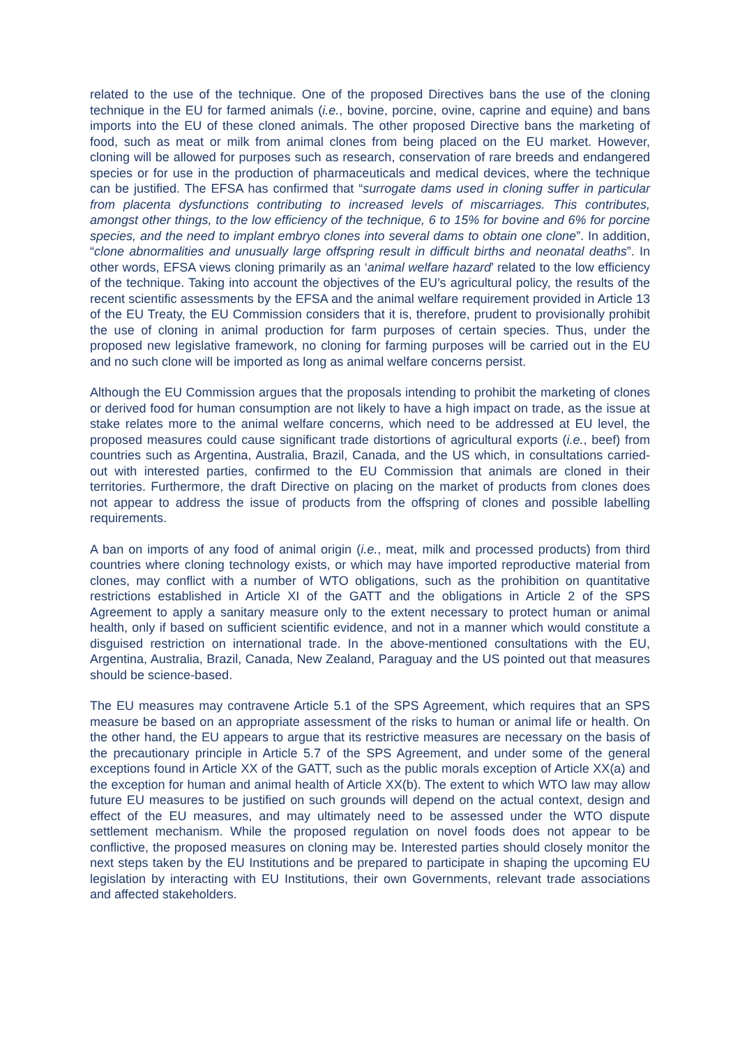related to the use of the technique. One of the proposed Directives bans the use of the cloning technique in the EU for farmed animals (i.e., bovine, porcine, ovine, caprine and equine) and bans imports into the EU of these cloned animals. The other proposed Directive bans the marketing of food, such as meat or milk from animal clones from being placed on the EU market. However, cloning will be allowed for purposes such as research, conservation of rare breeds and endangered species or for use in the production of pharmaceuticals and medical devices, where the technique can be justified. The EFSA has confirmed that “surrogate dams used in cloning suffer in particular from placenta dysfunctions contributing to increased levels of miscarriages. This contributes, amongst other things, to the low efficiency of the technique, 6 to 15% for bovine and 6% for porcine species, and the need to implant embryo clones into several dams to obtain one clone”. In addition, “clone abnormalities and unusually large offspring result in difficult births and neonatal deaths”. In other words, EFSA views cloning primarily as an ‘animal welfare hazard’ related to the low efficiency of the technique. Taking into account the objectives of the EU’s agricultural policy, the results of the recent scientific assessments by the EFSA and the animal welfare requirement provided in Article 13 of the EU Treaty, the EU Commission considers that it is, therefore, prudent to provisionally prohibit the use of cloning in animal production for farm purposes of certain species. Thus, under the proposed new legislative framework, no cloning for farming purposes will be carried out in the EU and no such clone will be imported as long as animal welfare concerns persist.
Although the EU Commission argues that the proposals intending to prohibit the marketing of clones or derived food for human consumption are not likely to have a high impact on trade, as the issue at stake relates more to the animal welfare concerns, which need to be addressed at EU level, the proposed measures could cause significant trade distortions of agricultural exports (i.e., beef) from countries such as Argentina, Australia, Brazil, Canada, and the US which, in consultations carried-out with interested parties, confirmed to the EU Commission that animals are cloned in their territories. Furthermore, the draft Directive on placing on the market of products from clones does not appear to address the issue of products from the offspring of clones and possible labelling requirements.
A ban on imports of any food of animal origin (i.e., meat, milk and processed products) from third countries where cloning technology exists, or which may have imported reproductive material from clones, may conflict with a number of WTO obligations, such as the prohibition on quantitative restrictions established in Article XI of the GATT and the obligations in Article 2 of the SPS Agreement to apply a sanitary measure only to the extent necessary to protect human or animal health, only if based on sufficient scientific evidence, and not in a manner which would constitute a disguised restriction on international trade. In the above-mentioned consultations with the EU, Argentina, Australia, Brazil, Canada, New Zealand, Paraguay and the US pointed out that measures should be science-based.
The EU measures may contravene Article 5.1 of the SPS Agreement, which requires that an SPS measure be based on an appropriate assessment of the risks to human or animal life or health. On the other hand, the EU appears to argue that its restrictive measures are necessary on the basis of the precautionary principle in Article 5.7 of the SPS Agreement, and under some of the general exceptions found in Article XX of the GATT, such as the public morals exception of Article XX(a) and the exception for human and animal health of Article XX(b). The extent to which WTO law may allow future EU measures to be justified on such grounds will depend on the actual context, design and effect of the EU measures, and may ultimately need to be assessed under the WTO dispute settlement mechanism. While the proposed regulation on novel foods does not appear to be conflictive, the proposed measures on cloning may be. Interested parties should closely monitor the next steps taken by the EU Institutions and be prepared to participate in shaping the upcoming EU legislation by interacting with EU Institutions, their own Governments, relevant trade associations and affected stakeholders.